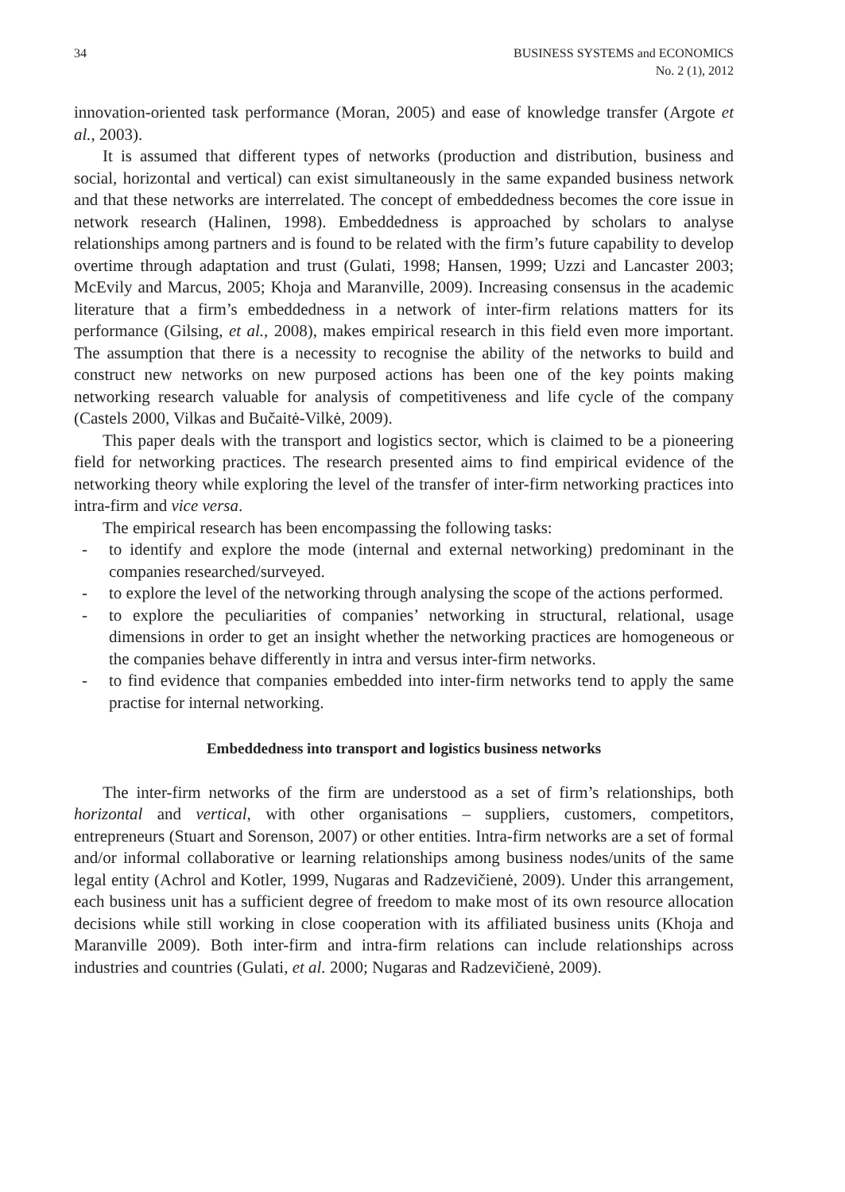34 BUSINESS SYSTEMS and ECONOMICS
No. 2 (1), 2012
innovation-oriented task performance (Moran, 2005) and ease of knowledge transfer (Argote et al., 2003).
It is assumed that different types of networks (production and distribution, business and social, horizontal and vertical) can exist simultaneously in the same expanded business network and that these networks are interrelated. The concept of embeddedness becomes the core issue in network research (Halinen, 1998). Embeddedness is approached by scholars to analyse relationships among partners and is found to be related with the firm’s future capability to develop overtime through adaptation and trust (Gulati, 1998; Hansen, 1999; Uzzi and Lancaster 2003; McEvily and Marcus, 2005; Khoja and Maranville, 2009). Increasing consensus in the academic literature that a firm’s embeddedness in a network of inter-firm relations matters for its performance (Gilsing, et al., 2008), makes empirical research in this field even more important. The assumption that there is a necessity to recognise the ability of the networks to build and construct new networks on new purposed actions has been one of the key points making networking research valuable for analysis of competitiveness and life cycle of the company (Castels 2000, Vilkas and Bučaitė-Vilkė, 2009).
This paper deals with the transport and logistics sector, which is claimed to be a pioneering field for networking practices. The research presented aims to find empirical evidence of the networking theory while exploring the level of the transfer of inter-firm networking practices into intra-firm and vice versa.
The empirical research has been encompassing the following tasks:
- to identify and explore the mode (internal and external networking) predominant in the companies researched/surveyed.
- to explore the level of the networking through analysing the scope of the actions performed.
- to explore the peculiarities of companies’ networking in structural, relational, usage dimensions in order to get an insight whether the networking practices are homogeneous or the companies behave differently in intra and versus inter-firm networks.
- to find evidence that companies embedded into inter-firm networks tend to apply the same practise for internal networking.
Embeddedness into transport and logistics business networks
The inter-firm networks of the firm are understood as a set of firm’s relationships, both horizontal and vertical, with other organisations – suppliers, customers, competitors, entrepreneurs (Stuart and Sorenson, 2007) or other entities. Intra-firm networks are a set of formal and/or informal collaborative or learning relationships among business nodes/units of the same legal entity (Achrol and Kotler, 1999, Nugaras and Radzevičienė, 2009). Under this arrangement, each business unit has a sufficient degree of freedom to make most of its own resource allocation decisions while still working in close cooperation with its affiliated business units (Khoja and Maranville 2009). Both inter-firm and intra-firm relations can include relationships across industries and countries (Gulati, et al. 2000; Nugaras and Radzevičienė, 2009).